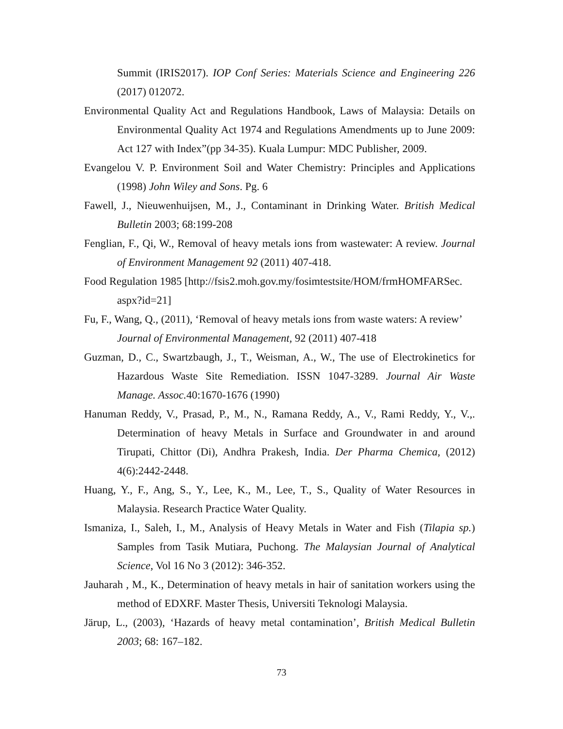Summit (IRIS2017). IOP Conf Series: Materials Science and Engineering 226 (2017) 012072.
Environmental Quality Act and Regulations Handbook, Laws of Malaysia: Details on Environmental Quality Act 1974 and Regulations Amendments up to June 2009: Act 127 with Index”(pp 34-35). Kuala Lumpur: MDC Publisher, 2009.
Evangelou V. P. Environment Soil and Water Chemistry: Principles and Applications (1998) John Wiley and Sons. Pg. 6
Fawell, J., Nieuwenhuijsen, M., J., Contaminant in Drinking Water. British Medical Bulletin 2003; 68:199-208
Fenglian, F., Qi, W., Removal of heavy metals ions from wastewater: A review. Journal of Environment Management 92 (2011) 407-418.
Food Regulation 1985 [http://fsis2.moh.gov.my/fosimtestsite/HOM/frmHOMFARSec. aspx?id=21]
Fu, F., Wang, Q., (2011), ‘Removal of heavy metals ions from waste waters: A review’ Journal of Environmental Management, 92 (2011) 407-418
Guzman, D., C., Swartzbaugh, J., T., Weisman, A., W., The use of Electrokinetics for Hazardous Waste Site Remediation. ISSN 1047-3289. Journal Air Waste Manage. Assoc. 40:1670-1676 (1990)
Hanuman Reddy, V., Prasad, P., M., N., Ramana Reddy, A., V., Rami Reddy, Y., V.,. Determination of heavy Metals in Surface and Groundwater in and around Tirupati, Chittor (Di), Andhra Prakesh, India. Der Pharma Chemica, (2012) 4(6):2442-2448.
Huang, Y., F., Ang, S., Y., Lee, K., M., Lee, T., S., Quality of Water Resources in Malaysia. Research Practice Water Quality.
Ismaniza, I., Saleh, I., M., Analysis of Heavy Metals in Water and Fish (Tilapia sp.) Samples from Tasik Mutiara, Puchong. The Malaysian Journal of Analytical Science, Vol 16 No 3 (2012): 346-352.
Jauharah , M., K., Determination of heavy metals in hair of sanitation workers using the method of EDXRF. Master Thesis, Universiti Teknologi Malaysia.
Järup, L., (2003), ‘Hazards of heavy metal contamination’, British Medical Bulletin 2003; 68: 167–182.
73